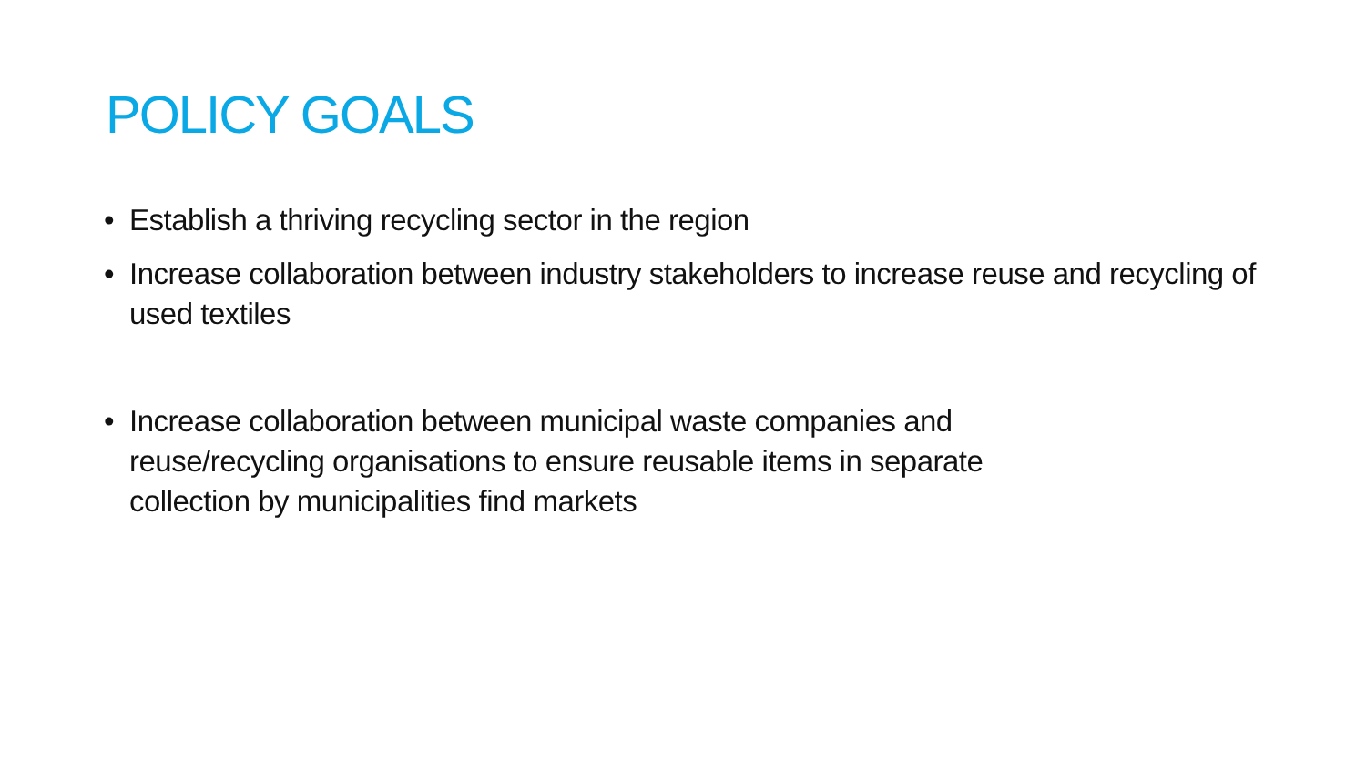POLICY GOALS
• Establish a thriving recycling sector in the region
• Increase collaboration between industry stakeholders to increase reuse and recycling of used textiles
• Increase collaboration between municipal waste companies and
reuse/recycling organisations to ensure reusable items in separate
collection by municipalities find markets